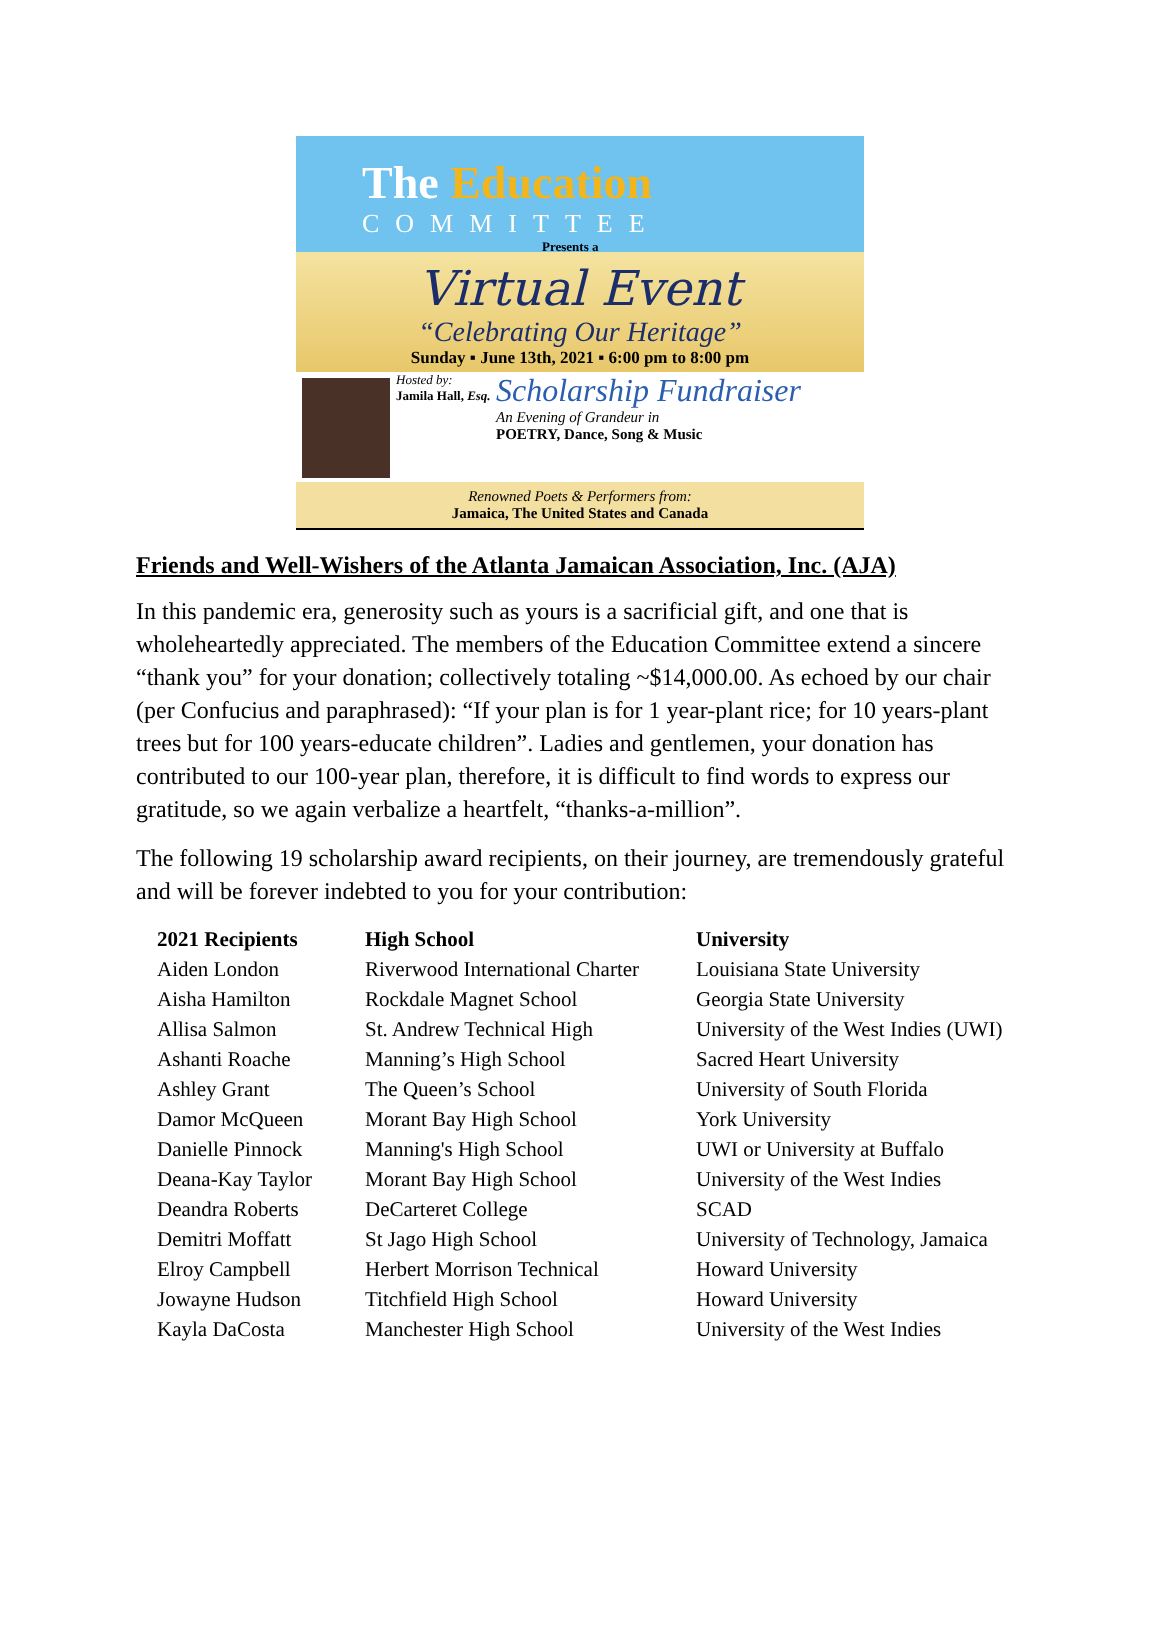The Education
COMMITTEE
Presents a
Virtual Event
“Celebrating Our Heritage”
Sunday ▪ June 13th, 2021 ▪ 6:00 pm to 8:00 pm
Hosted by:
Jamila Hall, Esq.
Scholarship Fundraiser
An Evening of Grandeur in
POETRY, Dance, Song & Music
Renowned Poets & Performers from:
Jamaica, The United States and Canada
Friends and Well-Wishers of the Atlanta Jamaican Association, Inc. (AJA)
In this pandemic era, generosity such as yours is a sacrificial gift, and one that is wholeheartedly appreciated. The members of the Education Committee extend a sincere “thank you” for your donation; collectively totaling ~$14,000.00. As echoed by our chair (per Confucius and paraphrased): “If your plan is for 1 year-plant rice; for 10 years-plant trees but for 100 years-educate children”. Ladies and gentlemen, your donation has contributed to our 100-year plan, therefore, it is difficult to find words to express our gratitude, so we again verbalize a heartfelt, “thanks-a-million”.
The following 19 scholarship award recipients, on their journey, are tremendously grateful and will be forever indebted to you for your contribution:
| 2021 Recipients | High School | University |
| --- | --- | --- |
| Aiden London | Riverwood International Charter | Louisiana State University |
| Aisha Hamilton | Rockdale Magnet School | Georgia State University |
| Allisa Salmon | St. Andrew Technical High | University of the West Indies (UWI) |
| Ashanti Roache | Manning’s High School | Sacred Heart University |
| Ashley Grant | The Queen’s School | University of South Florida |
| Damor McQueen | Morant Bay High School | York University |
| Danielle Pinnock | Manning's High School | UWI or University at Buffalo |
| Deana-Kay Taylor | Morant Bay High School | University of the West Indies |
| Deandra Roberts | DeCarteret College | SCAD |
| Demitri Moffatt | St Jago High School | University of Technology, Jamaica |
| Elroy Campbell | Herbert Morrison Technical | Howard University |
| Jowayne Hudson | Titchfield High School | Howard University |
| Kayla DaCosta | Manchester High School | University of the West Indies |